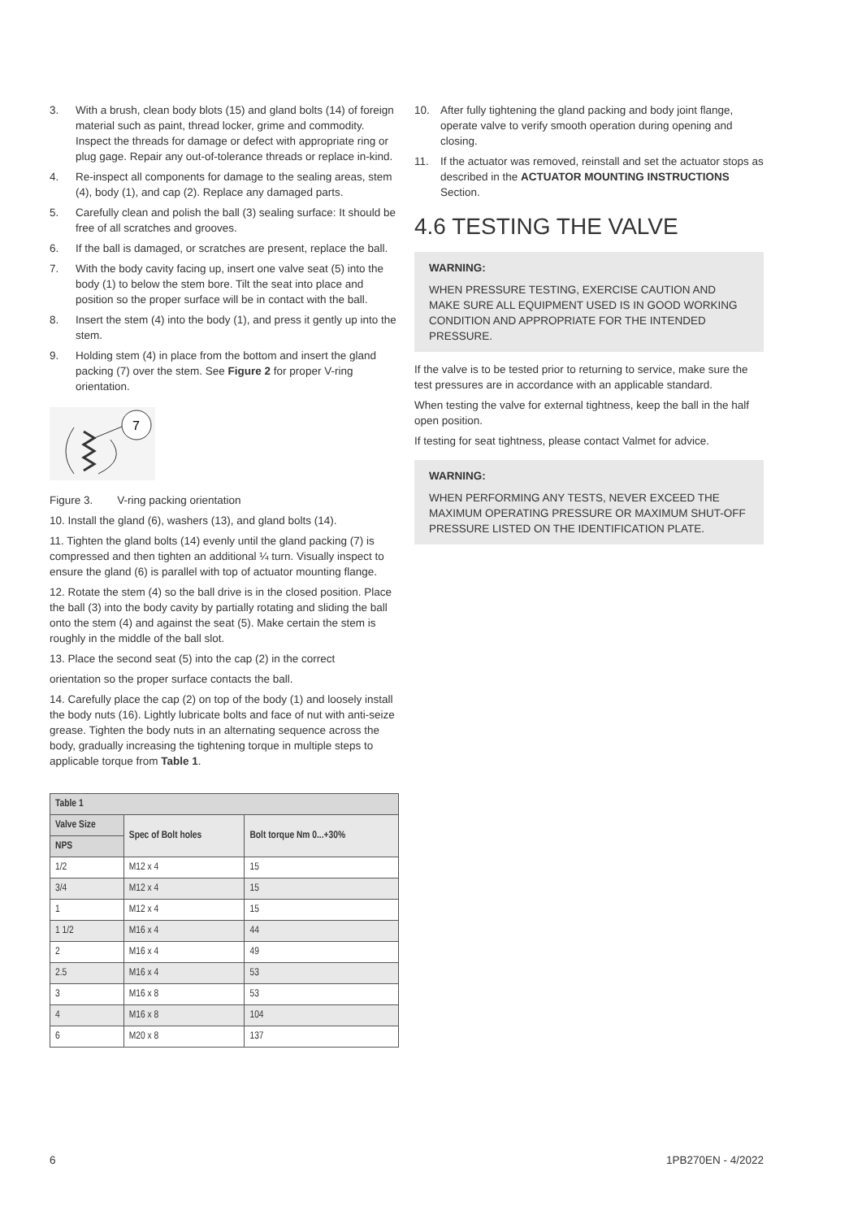3. With a brush, clean body blots (15) and gland bolts (14) of foreign material such as paint, thread locker, grime and commodity. Inspect the threads for damage or defect with appropriate ring or plug gage. Repair any out-of-tolerance threads or replace in-kind.
4. Re-inspect all components for damage to the sealing areas, stem (4), body (1), and cap (2). Replace any damaged parts.
5. Carefully clean and polish the ball (3) sealing surface: It should be free of all scratches and grooves.
6. If the ball is damaged, or scratches are present, replace the ball.
7. With the body cavity facing up, insert one valve seat (5) into the body (1) to below the stem bore. Tilt the seat into place and position so the proper surface will be in contact with the ball.
8. Insert the stem (4) into the body (1), and press it gently up into the stem.
9. Holding stem (4) in place from the bottom and insert the gland packing (7) over the stem. See Figure 2 for proper V-ring orientation.
7
Figure 3. V-ring packing orientation
10. Install the gland (6), washers (13), and gland bolts (14).
11. Tighten the gland bolts (14) evenly until the gland packing (7) is compressed and then tighten an additional ¼ turn. Visually inspect to ensure the gland (6) is parallel with top of actuator mounting flange.
12. Rotate the stem (4) so the ball drive is in the closed position. Place the ball (3) into the body cavity by partially rotating and sliding the ball onto the stem (4) and against the seat (5). Make certain the stem is roughly in the middle of the ball slot.
13. Place the second seat (5) into the cap (2) in the correct
orientation so the proper surface contacts the ball.
14. Carefully place the cap (2) on top of the body (1) and loosely install the body nuts (16). Lightly lubricate bolts and face of nut with anti-seize grease. Tighten the body nuts in an alternating sequence across the body, gradually increasing the tightening torque in multiple steps to applicable torque from Table 1.
| Table 1 | | |
| --- | --- | --- |
| Valve Size | Spec of Bolt holes | Bolt torque Nm 0...+30% |
| NPS | | |
| 1/2 | M12 x 4 | 15 |
| 3/4 | M12 x 4 | 15 |
| 1 | M12 x 4 | 15 |
| 1 1/2 | M16 x 4 | 44 |
| 2 | M16 x 4 | 49 |
| 2.5 | M16 x 4 | 53 |
| 3 | M16 x 8 | 53 |
| 4 | M16 x 8 | 104 |
| 6 | M20 x 8 | 137 |
10. After fully tightening the gland packing and body joint flange, operate valve to verify smooth operation during opening and closing.
11. If the actuator was removed, reinstall and set the actuator stops as described in the ACTUATOR MOUNTING INSTRUCTIONS Section.
4.6 TESTING THE VALVE
WARNING:
WHEN PRESSURE TESTING, EXERCISE CAUTION AND MAKE SURE ALL EQUIPMENT USED IS IN GOOD WORKING CONDITION AND APPROPRIATE FOR THE INTENDED PRESSURE.
If the valve is to be tested prior to returning to service, make sure the test pressures are in accordance with an applicable standard.
When testing the valve for external tightness, keep the ball in the half open position.
If testing for seat tightness, please contact Valmet for advice.
WARNING:
WHEN PERFORMING ANY TESTS, NEVER EXCEED THE MAXIMUM OPERATING PRESSURE OR MAXIMUM SHUT-OFF PRESSURE LISTED ON THE IDENTIFICATION PLATE.
6 1PB270EN - 4/2022